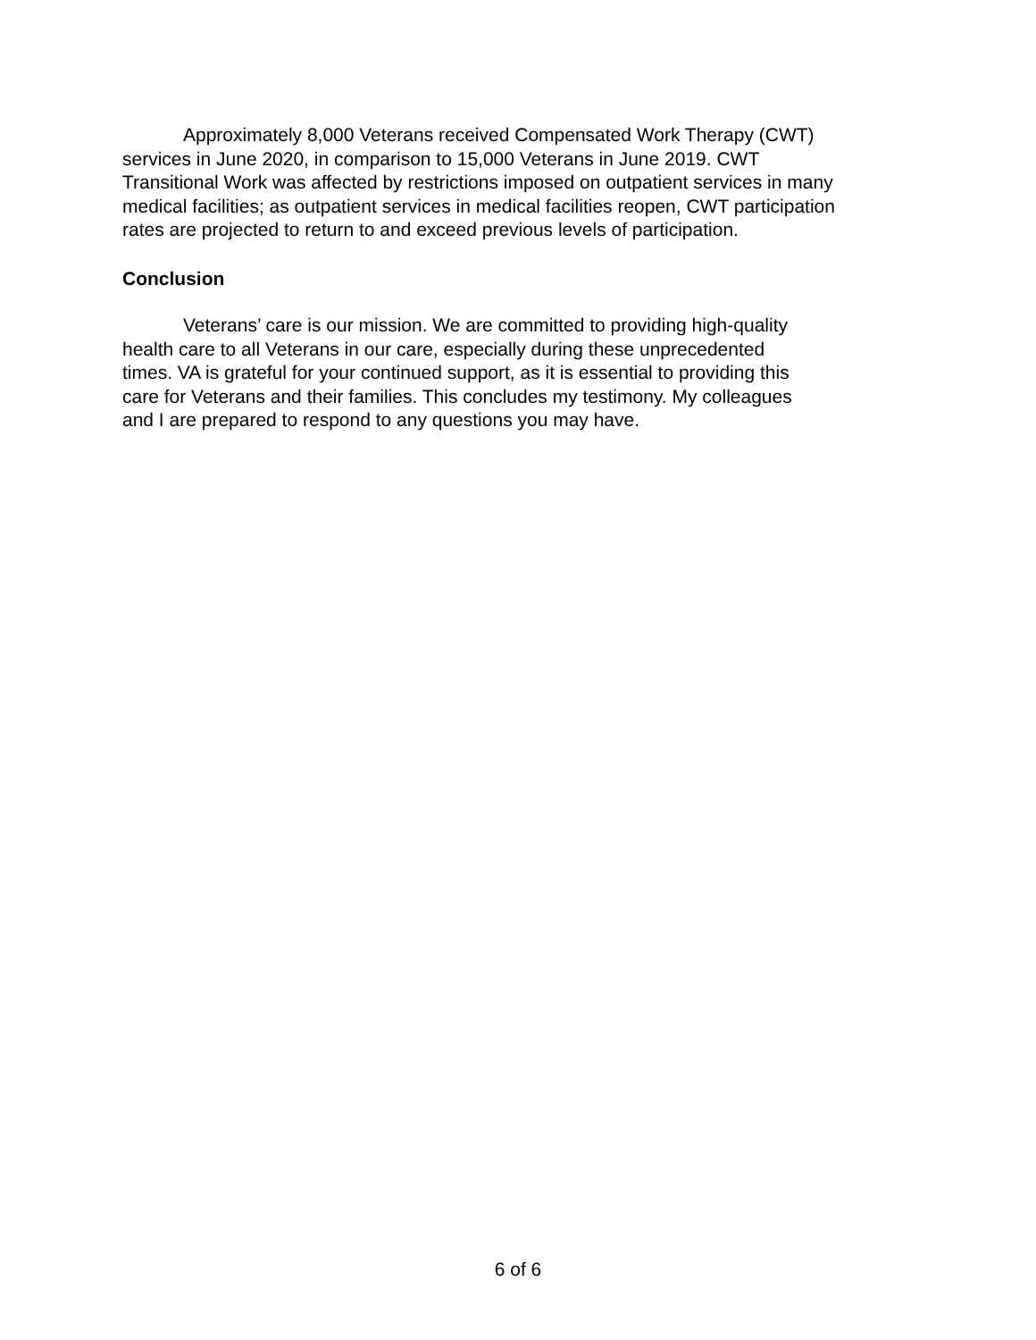Approximately 8,000 Veterans received Compensated Work Therapy (CWT)
services in June 2020, in comparison to 15,000 Veterans in June 2019. CWT
Transitional Work was affected by restrictions imposed on outpatient services in many
medical facilities; as outpatient services in medical facilities reopen, CWT participation
rates are projected to return to and exceed previous levels of participation.
Conclusion
Veterans’ care is our mission. We are committed to providing high-quality
health care to all Veterans in our care, especially during these unprecedented
times. VA is grateful for your continued support, as it is essential to providing this
care for Veterans and their families. This concludes my testimony. My colleagues
and I are prepared to respond to any questions you may have.
6 of 6